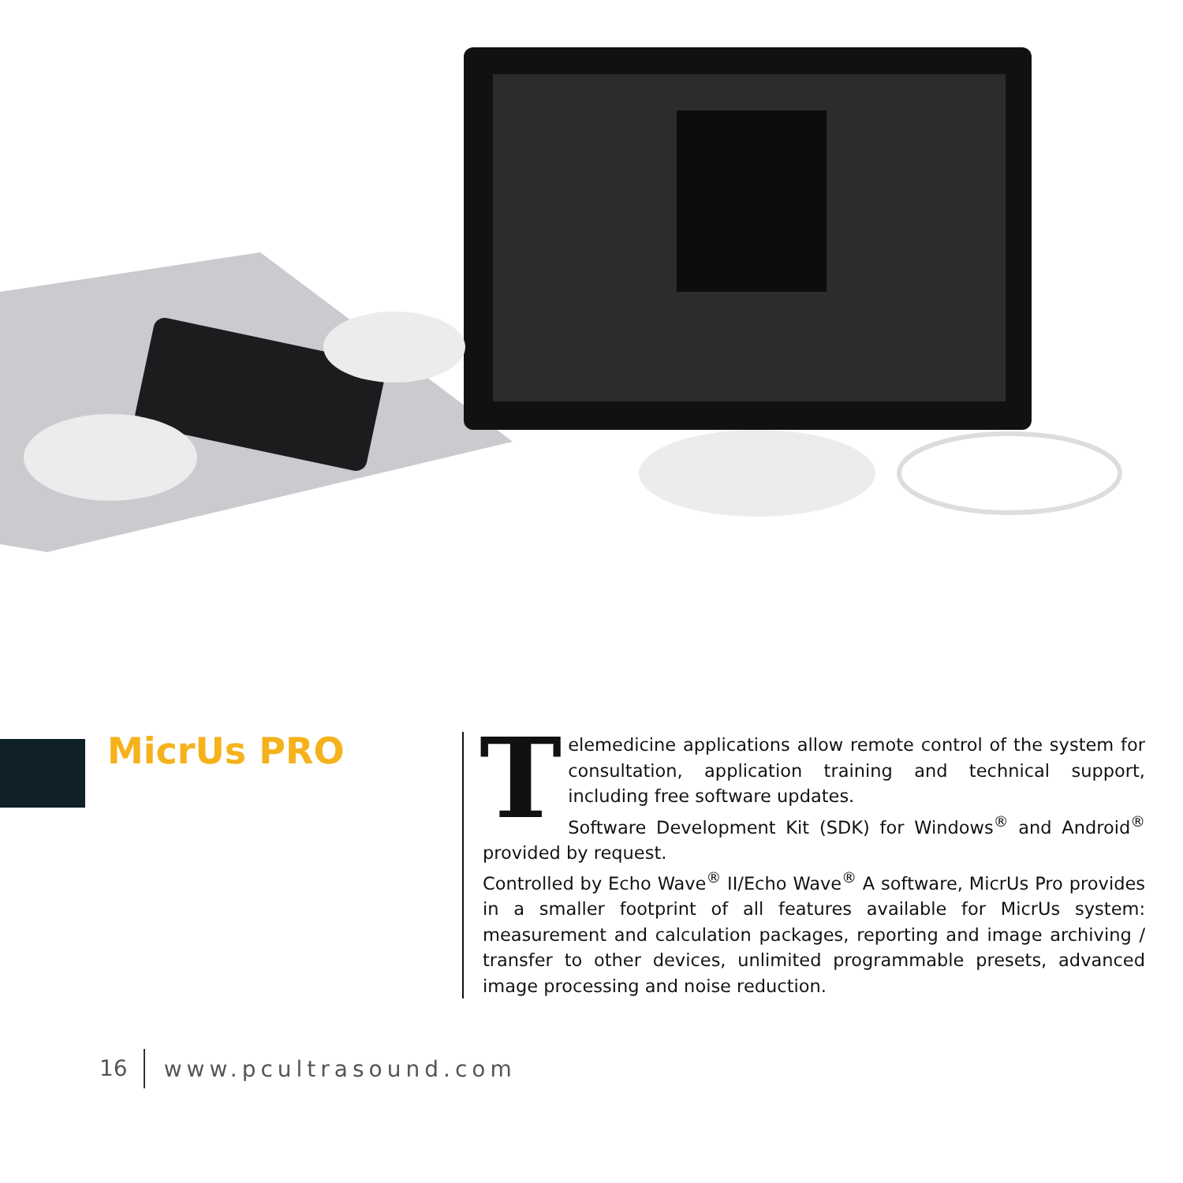MicrUs PRO
Telemedicine applications allow remote control of the system for consultation, application training and technical support, including free software updates.
Software Development Kit (SDK) for Windows<sup>®</sup> and Android<sup>®</sup> provided by request.
Controlled by Echo Wave<sup>®</sup> II/Echo Wave<sup>®</sup> A software, MicrUs Pro provides in a smaller footprint of all features available for MicrUs system: measurement and calculation packages, reporting and image archiving / transfer to other devices, unlimited programmable presets, advanced image processing and noise reduction.
16 www.pcultrasound.com